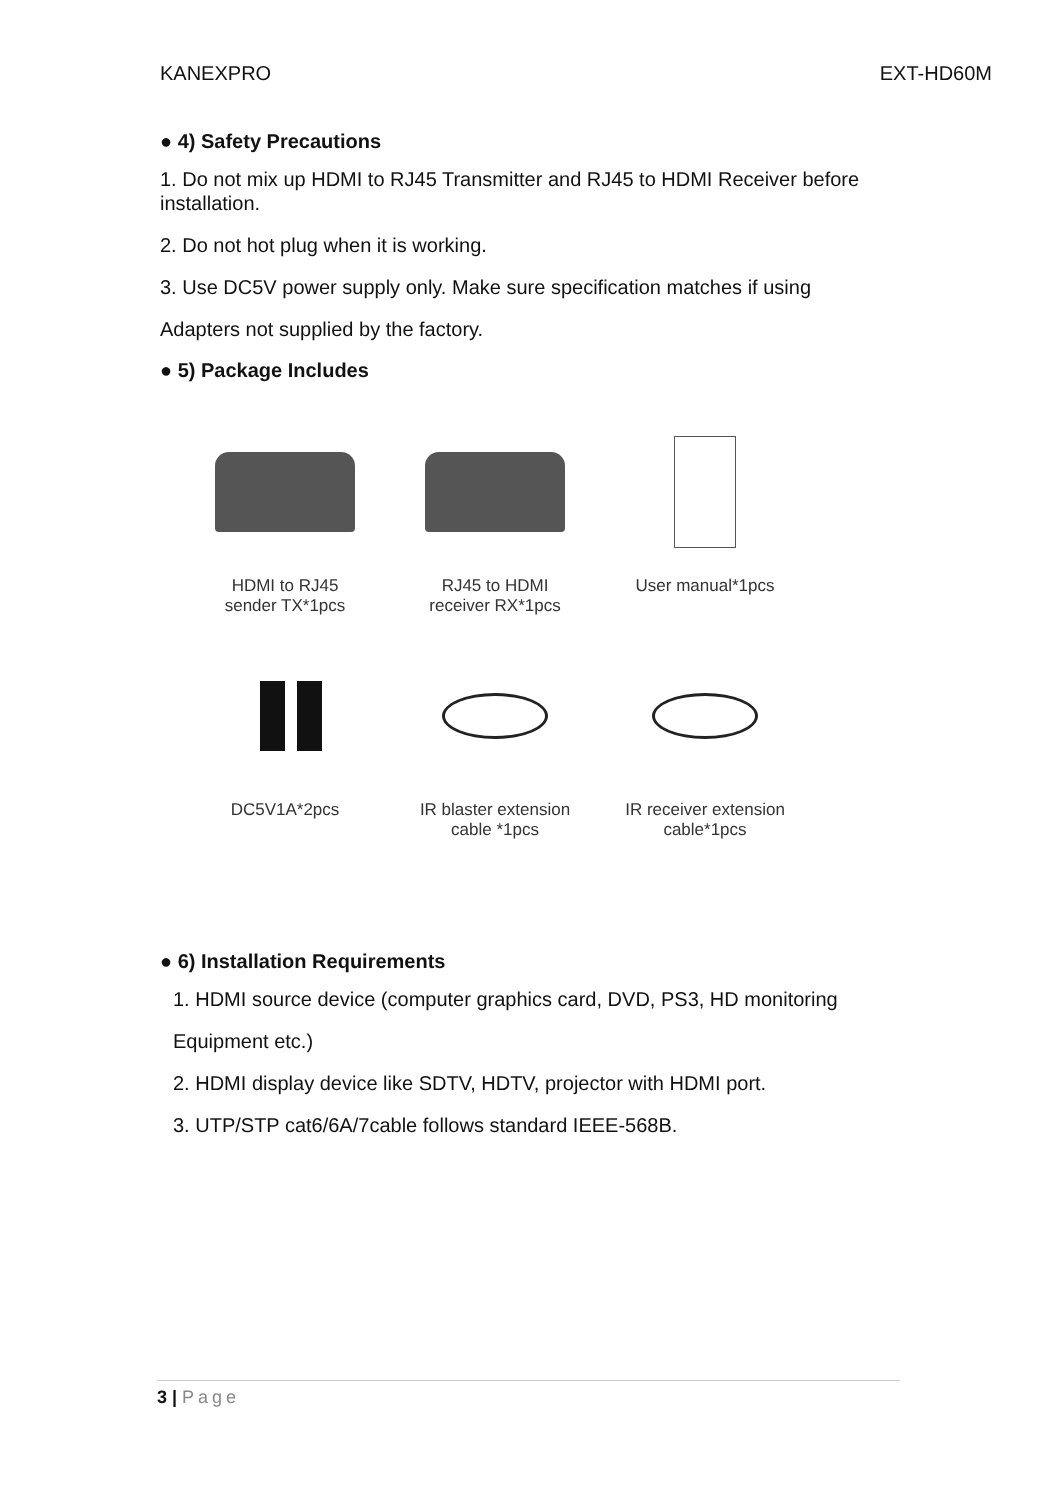KANEXPRO EXT-HD60M
● 4) Safety Precautions
1. Do not mix up HDMI to RJ45 Transmitter and RJ45 to HDMI Receiver before installation.
2. Do not hot plug when it is working.
3. Use DC5V power supply only. Make sure specification matches if using
Adapters not supplied by the factory.
● 5) Package Includes
HDMI to RJ45
sender TX*1pcs
RJ45 to HDMI
receiver RX*1pcs
User manual*1pcs
DC5V1A*2pcs
IR blaster extension
cable *1pcs
IR receiver extension
cable*1pcs
● 6) Installation Requirements
1. HDMI source device (computer graphics card, DVD, PS3, HD monitoring
Equipment etc.)
2. HDMI display device like SDTV, HDTV, projector with HDMI port.
3. UTP/STP cat6/6A/7cable follows standard IEEE-568B.
3 | Page